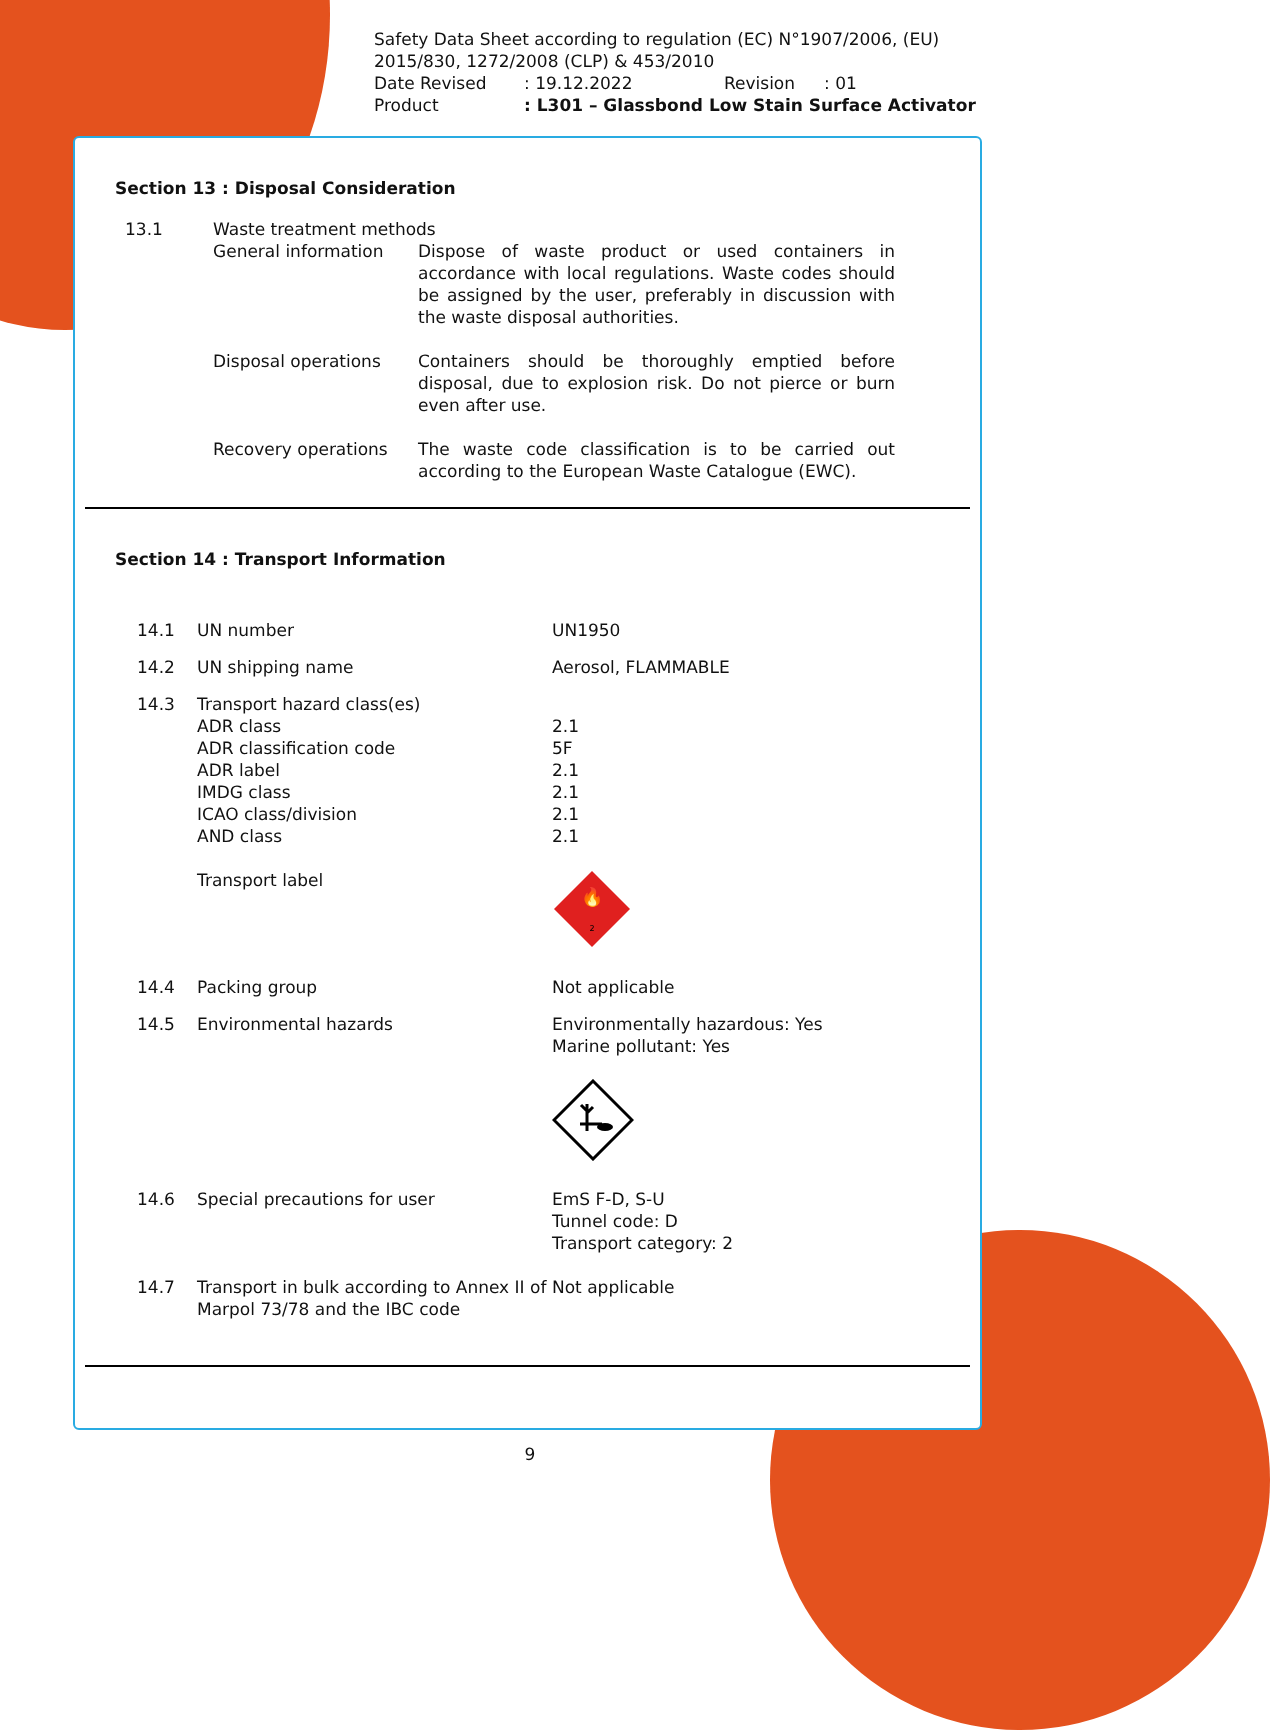Safety Data Sheet according to regulation (EC) N°1907/2006, (EU) 2015/830, 1272/2008 (CLP) & 453/2010
| Date Revised | : 19.12.2022 | Revision | : 01 |
| Product | : L301 – Glassbond Low Stain Surface Activator | | |
Section 13 : Disposal Consideration
| 13.1 | Waste treatment methods | |
| | General information | Dispose of waste product or used containers in accordance with local regulations. Waste codes should be assigned by the user, preferably in discussion with the waste disposal authorities. |
| | Disposal operations | Containers should be thoroughly emptied before disposal, due to explosion risk. Do not pierce or burn even after use. |
| | Recovery operations | The waste code classification is to be carried out according to the European Waste Catalogue (EWC). |
Section 14 : Transport Information
| 14.1 | UN number | UN1950 |
| 14.2 | UN shipping name | Aerosol, FLAMMABLE |
| 14.3 | Transport hazard class(es) ADR class ADR classification code ADR label IMDG class ICAO class/division AND class Transport label | 2.1 5F 2.1 2.1 2.1 2.1 🔥 2 |
| 14.4 | Packing group | Not applicable |
| 14.5 | Environmental hazards | Environmentally hazardous: Yes Marine pollutant: Yes |
| 14.6 | Special precautions for user | EmS F-D, S-U Tunnel code: D Transport category: 2 |
| 14.7 | Transport in bulk according to Annex II of Marpol 73/78 and the IBC code | Not applicable |
9